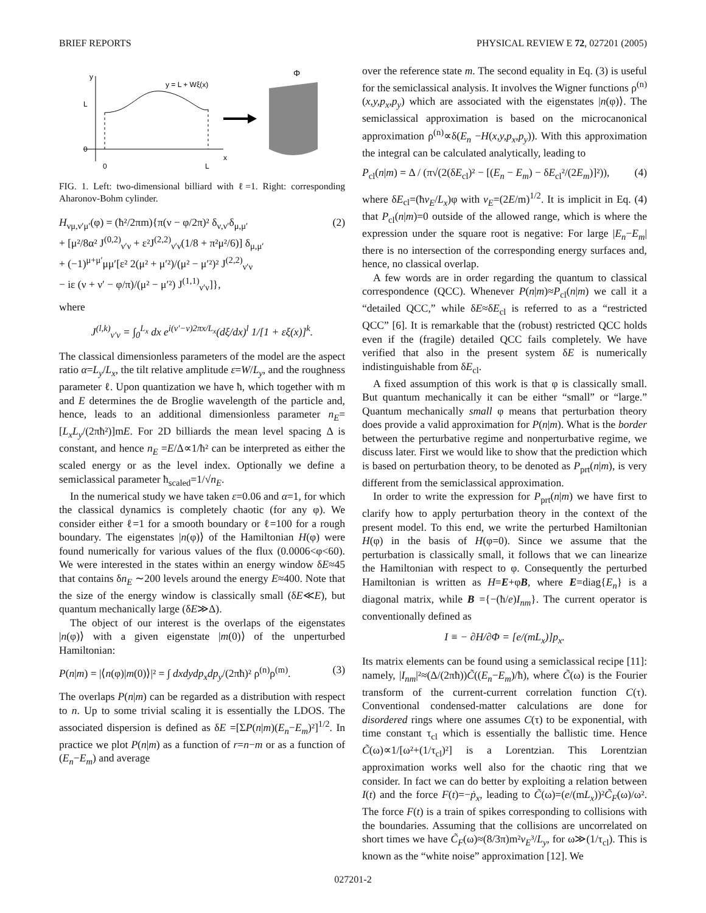BRIEF REPORTS PHYSICAL REVIEW E 72, 027201 (2005)
y
L
0
0
L
x
y = L + Wξ(x)
Φ
FIG. 1. Left: two-dimensional billiard with ℓ=1. Right: corresponding Aharonov-Bohm cylinder.
H<sub>νμ,ν′μ′</sub>(φ) = (ħ²/2πm){π(ν − φ/2π)² δ<sub>ν,ν′</sub>δ<sub>μ,μ′</sub>
+ [μ²/8α² J<sup>(0,2)</sup><sub>ν′ν</sub> + ε²J<sup>(2,2)</sup><sub>ν′ν</sub>(1/8 + π²μ²/6)] δ<sub>μ,μ′</sub>
+ (−1)<sup>μ+μ′</sup>μμ′[ε² 2(μ² + μ′²)/(μ² − μ′²)² J<sup>(2,2)</sup><sub>ν′ν</sub>
− iε (ν + ν′ − φ/π)/(μ² − μ′²) J<sup>(1,1)</sup><sub>ν′ν</sub>]}, (2)
where
J<sup>(l,k)</sup><sub>ν′ν</sub> = ∫<sub>0</sub><sup>L<sub>x</sub></sup> dx e<sup>i(ν′−ν)2πx/L<sub>x</sub></sup>(dξ/dx)<sup>l</sup> 1/[1 + εξ(x)]<sup>k</sup>.
The classical dimensionless parameters of the model are the aspect ratio α=L<sub>y</sub>/L<sub>x</sub>, the tilt relative amplitude ε=W/L<sub>y</sub>, and the roughness parameter ℓ. Upon quantization we have ħ, which together with m and E determines the de Broglie wavelength of the particle and, hence, leads to an additional dimensionless parameter n<sub>E</sub>=[L<sub>x</sub>L<sub>y</sub>/(2πħ²)]mE. For 2D billiards the mean level spacing Δ is constant, and hence n<sub>E</sub> =E/Δ∝1/ħ² can be interpreted as either the scaled energy or as the level index. Optionally we define a semiclassical parameter ħ<sub>scaled</sub>=1/√n<sub>E</sub>.
In the numerical study we have taken ε=0.06 and α=1, for which the classical dynamics is completely chaotic (for any φ). We consider either ℓ=1 for a smooth boundary or ℓ=100 for a rough boundary. The eigenstates |n(φ)⟩ of the Hamiltonian H(φ) were found numerically for various values of the flux (0.0006<φ<60). We were interested in the states within an energy window δE≈45 that contains δn<sub>E</sub> ∼200 levels around the energy E≈400. Note that the size of the energy window is classically small (δE≪E), but quantum mechanically large (δE≫Δ).
The object of our interest is the overlaps of the eigenstates |n(φ)⟩ with a given eigenstate |m(0)⟩ of the unperturbed Hamiltonian:
P(n|m) = |⟨n(φ)|m(0)⟩|² = ∫ dxdydp<sub>x</sub>dp<sub>y</sub>/(2πħ)² ρ<sup>(n)</sup>ρ<sup>(m)</sup>. (3)
The overlaps P(n|m) can be regarded as a distribution with respect to n. Up to some trivial scaling it is essentially the LDOS. The associated dispersion is defined as δE =[ΣP(n|m)(E<sub>n</sub>−E<sub>m</sub>)²]<sup>1/2</sup>. In practice we plot P(n|m) as a function of r=n−m or as a function of (E<sub>n</sub>−E<sub>m</sub>) and average
over the reference state m. The second equality in Eq. (3) is useful for the semiclassical analysis. It involves the Wigner functions ρ<sup>(n)</sup>(x,y,p<sub>x</sub>,p<sub>y</sub>) which are associated with the eigenstates |n(φ)⟩. The semiclassical approximation is based on the microcanonical approximation ρ<sup>(n)</sup>∝δ(E<sub>n</sub> −H(x,y,p<sub>x</sub>,p<sub>y</sub>)). With this approximation the integral can be calculated analytically, leading to
P<sub>cl</sub>(n|m) = Δ / (π√(2(δE<sub>cl</sub>)² − [(E<sub>n</sub> − E<sub>m</sub>) − δE<sub>cl</sub>²/(2E<sub>m</sub>)]²)), (4)
where δE<sub>cl</sub>=(ħv<sub>E</sub>/L<sub>x</sub>)φ with v<sub>E</sub>=(2E/m)<sup>1/2</sup>. It is implicit in Eq. (4) that P<sub>cl</sub>(n|m)=0 outside of the allowed range, which is where the expression under the square root is negative: For large |E<sub>n</sub>−E<sub>m</sub>| there is no intersection of the corresponding energy surfaces and, hence, no classical overlap.
A few words are in order regarding the quantum to classical correspondence (QCC). Whenever P(n|m)≈P<sub>cl</sub>(n|m) we call it a “detailed QCC,” while δE≈δE<sub>cl</sub> is referred to as a “restricted QCC” [6]. It is remarkable that the (robust) restricted QCC holds even if the (fragile) detailed QCC fails completely. We have verified that also in the present system δE is numerically indistinguishable from δE<sub>cl</sub>.
A fixed assumption of this work is that φ is classically small. But quantum mechanically it can be either “small” or “large.” Quantum mechanically small φ means that perturbation theory does provide a valid approximation for P(n|m). What is the border between the perturbative regime and nonperturbative regime, we discuss later. First we would like to show that the prediction which is based on perturbation theory, to be denoted as P<sub>prt</sub>(n|m), is very different from the semiclassical approximation.
In order to write the expression for P<sub>prt</sub>(n|m) we have first to clarify how to apply perturbation theory in the context of the present model. To this end, we write the perturbed Hamiltonian H(φ) in the basis of H(φ=0). Since we assume that the perturbation is classically small, it follows that we can linearize the Hamiltonian with respect to φ. Consequently the perturbed Hamiltonian is written as H=E+φB, where E=diag{E<sub>n</sub>} is a diagonal matrix, while B ={−(ħ/e)I<sub>nm</sub>}. The current operator is conventionally defined as
I ≡ − ∂H/∂Φ = [e/(mL<sub>x</sub>)]p<sub>x</sub>.
Its matrix elements can be found using a semiclassical recipe [11]: namely, |I<sub>nm</sub>|²≈(Δ/(2πħ))C̃((E<sub>n</sub>−E<sub>m</sub>)/ħ), where C̃(ω) is the Fourier transform of the current-current correlation function C(τ). Conventional condensed-matter calculations are done for disordered rings where one assumes C(τ) to be exponential, with time constant τ<sub>cl</sub> which is essentially the ballistic time. Hence C̃(ω)∝1/[ω²+(1/τ<sub>cl</sub>)²] is a Lorentzian. This Lorentzian approximation works well also for the chaotic ring that we consider. In fact we can do better by exploiting a relation between I(t) and the force F(t)=−ṗ<sub>x</sub>, leading to C̃(ω)=(e/(mL<sub>x</sub>))²C̃<sub>F</sub>(ω)/ω². The force F(t) is a train of spikes corresponding to collisions with the boundaries. Assuming that the collisions are uncorrelated on short times we have C̃<sub>F</sub>(ω)≈(8/3π)m²v<sub>E</sub>³/L<sub>y</sub>, for ω≫(1/τ<sub>cl</sub>). This is known as the “white noise” approximation [12]. We
027201-2